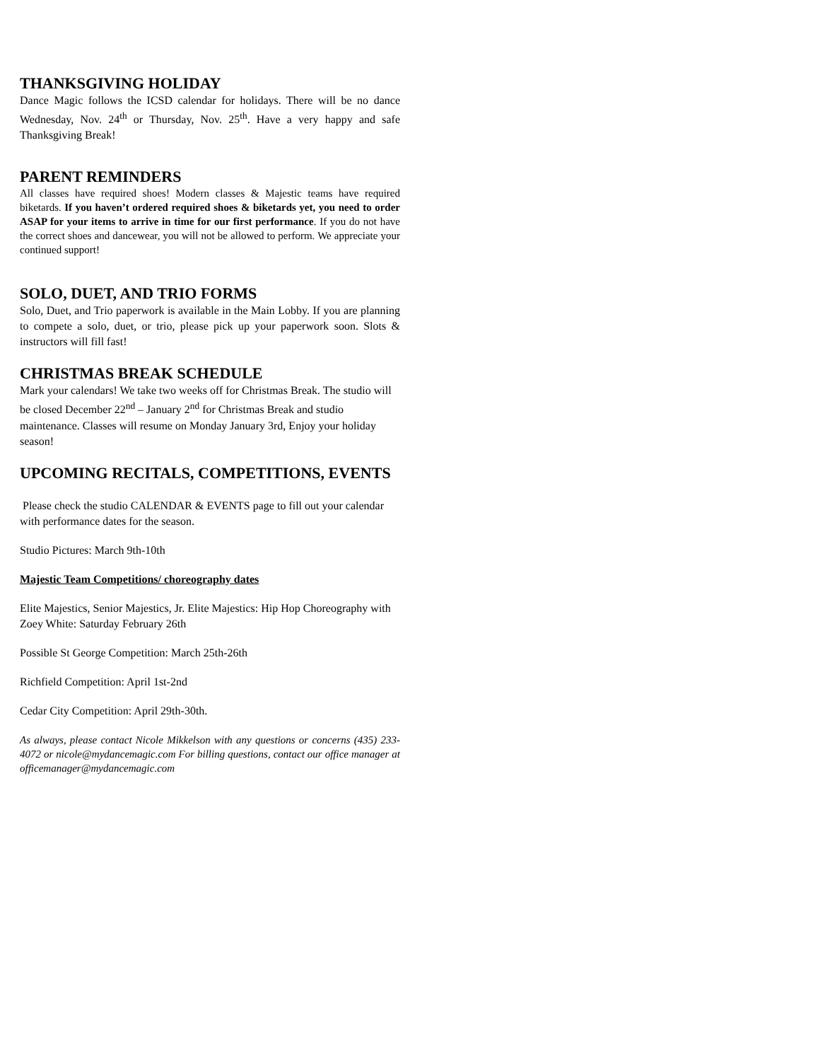THANKSGIVING HOLIDAY
Dance Magic follows the ICSD calendar for holidays. There will be no dance Wednesday, Nov. 24<sup>th</sup> or Thursday, Nov. 25<sup>th</sup>. Have a very happy and safe Thanksgiving Break!
PARENT REMINDERS
All classes have required shoes! Modern classes & Majestic teams have required biketards. If you haven’t ordered required shoes & biketards yet, you need to order ASAP for your items to arrive in time for our first performance. If you do not have the correct shoes and dancewear, you will not be allowed to perform. We appreciate your continued support!
SOLO, DUET, AND TRIO FORMS
Solo, Duet, and Trio paperwork is available in the Main Lobby. If you are planning to compete a solo, duet, or trio, please pick up your paperwork soon. Slots & instructors will fill fast!
CHRISTMAS BREAK SCHEDULE
Mark your calendars! We take two weeks off for Christmas Break. The studio will be closed December 22<sup>nd</sup> – January 2<sup>nd</sup> for Christmas Break and studio maintenance. Classes will resume on Monday January 3rd, Enjoy your holiday season!
UPCOMING RECITALS, COMPETITIONS, EVENTS
Please check the studio CALENDAR & EVENTS page to fill out your calendar with performance dates for the season.
Studio Pictures: March 9th-10th
Majestic Team Competitions/ choreography dates
Elite Majestics, Senior Majestics, Jr. Elite Majestics: Hip Hop Choreography with Zoey White: Saturday February 26th
Possible St George Competition: March 25th-26th
Richfield Competition: April 1st-2nd
Cedar City Competition: April 29th-30th.
As always, please contact Nicole Mikkelson with any questions or concerns (435) 233-4072 or nicole@mydancemagic.com For billing questions, contact our office manager at officemanager@mydancemagic.com